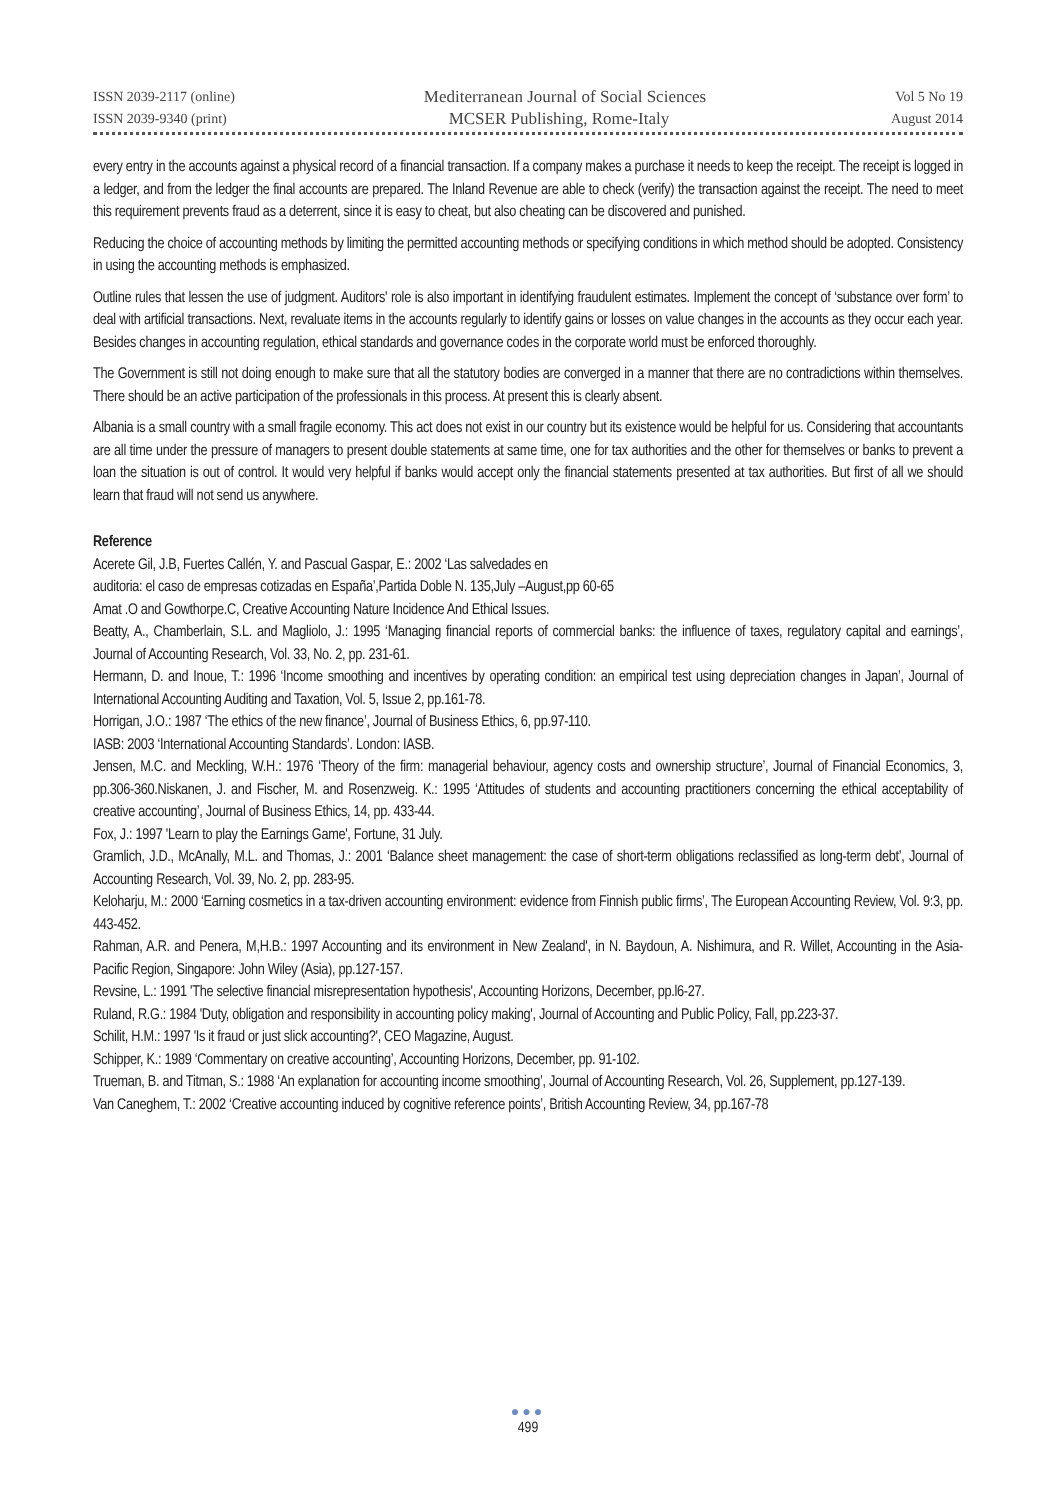ISSN 2039-2117 (online) Mediterranean Journal of Social Sciences Vol 5 No 19
ISSN 2039-9340 (print) MCSER Publishing, Rome-Italy August 2014
every entry in the accounts against a physical record of a financial transaction. If a company makes a purchase it needs to keep the receipt. The receipt is logged in a ledger, and from the ledger the final accounts are prepared. The Inland Revenue are able to check (verify) the transaction against the receipt. The need to meet this requirement prevents fraud as a deterrent, since it is easy to cheat, but also cheating can be discovered and punished.
Reducing the choice of accounting methods by limiting the permitted accounting methods or specifying conditions in which method should be adopted. Consistency in using the accounting methods is emphasized.
Outline rules that lessen the use of judgment. Auditors' role is also important in identifying fraudulent estimates. Implement the concept of ‘substance over form’ to deal with artificial transactions. Next, revaluate items in the accounts regularly to identify gains or losses on value changes in the accounts as they occur each year. Besides changes in accounting regulation, ethical standards and governance codes in the corporate world must be enforced thoroughly.
The Government is still not doing enough to make sure that all the statutory bodies are converged in a manner that there are no contradictions within themselves. There should be an active participation of the professionals in this process. At present this is clearly absent.
Albania is a small country with a small fragile economy. This act does not exist in our country but its existence would be helpful for us. Considering that accountants are all time under the pressure of managers to present double statements at same time, one for tax authorities and the other for themselves or banks to prevent a loan the situation is out of control. It would very helpful if banks would accept only the financial statements presented at tax authorities. But first of all we should learn that fraud will not send us anywhere.
Reference
Acerete Gil, J.B, Fuertes Callén, Y. and Pascual Gaspar, E.: 2002 ‘Las salvedades en
auditoria: el caso de empresas cotizadas en España’,Partida Doble N. 135,July –August,pp 60-65
Amat .O and Gowthorpe.C, Creative Accounting Nature Incidence And Ethical Issues.
Beatty, A., Chamberlain, S.L. and Magliolo, J.: 1995 ‘Managing financial reports of commercial banks: the influence of taxes, regulatory capital and earnings’, Journal of Accounting Research, Vol. 33, No. 2, pp. 231-61.
Hermann, D. and Inoue, T.: 1996 ‘Income smoothing and incentives by operating condition: an empirical test using depreciation changes in Japan’, Journal of International Accounting Auditing and Taxation, Vol. 5, Issue 2, pp.161-78.
Horrigan, J.O.: 1987 ‘The ethics of the new finance’, Journal of Business Ethics, 6, pp.97-110.
IASB: 2003 ‘International Accounting Standards’. London: IASB.
Jensen, M.C. and Meckling, W.H.: 1976 ‘Theory of the firm: managerial behaviour, agency costs and ownership structure’, Journal of Financial Economics, 3, pp.306-360.Niskanen, J. and Fischer, M. and Rosenzweig. K.: 1995 ‘Attitudes of students and accounting practitioners concerning the ethical acceptability of creative accounting’, Journal of Business Ethics, 14, pp. 433-44.
Fox, J.: 1997 'Learn to play the Earnings Game', Fortune, 31 July.
Gramlich, J.D., McAnally, M.L. and Thomas, J.: 2001 ‘Balance sheet management: the case of short-term obligations reclassified as long-term debt’, Journal of Accounting Research, Vol. 39, No. 2, pp. 283-95.
Keloharju, M.: 2000 ‘Earning cosmetics in a tax-driven accounting environment: evidence from Finnish public firms’, The European Accounting Review, Vol. 9:3, pp. 443-452.
Rahman, A.R. and Penera, M,H.B.: 1997 Accounting and its environment in New Zealand', in N. Baydoun, A. Nishimura, and R. Willet, Accounting in the Asia-Pacific Region, Singapore: John Wiley (Asia), pp.127-157.
Revsine, L.: 1991 'The selective financial misrepresentation hypothesis', Accounting Horizons, December, pp.l6-27.
Ruland, R.G.: 1984 'Duty, obligation and responsibility in accounting policy making', Journal of Accounting and Public Policy, Fall, pp.223-37.
Schilit, H.M.: 1997 'Is it fraud or just slick accounting?', CEO Magazine, August.
Schipper, K.: 1989 ‘Commentary on creative accounting’, Accounting Horizons, December, pp. 91-102.
Trueman, B. and Titman, S.: 1988 ‘An explanation for accounting income smoothing’, Journal of Accounting Research, Vol. 26, Supplement, pp.127-139.
Van Caneghem, T.: 2002 ‘Creative accounting induced by cognitive reference points’, British Accounting Review, 34, pp.167-78
●●●
499